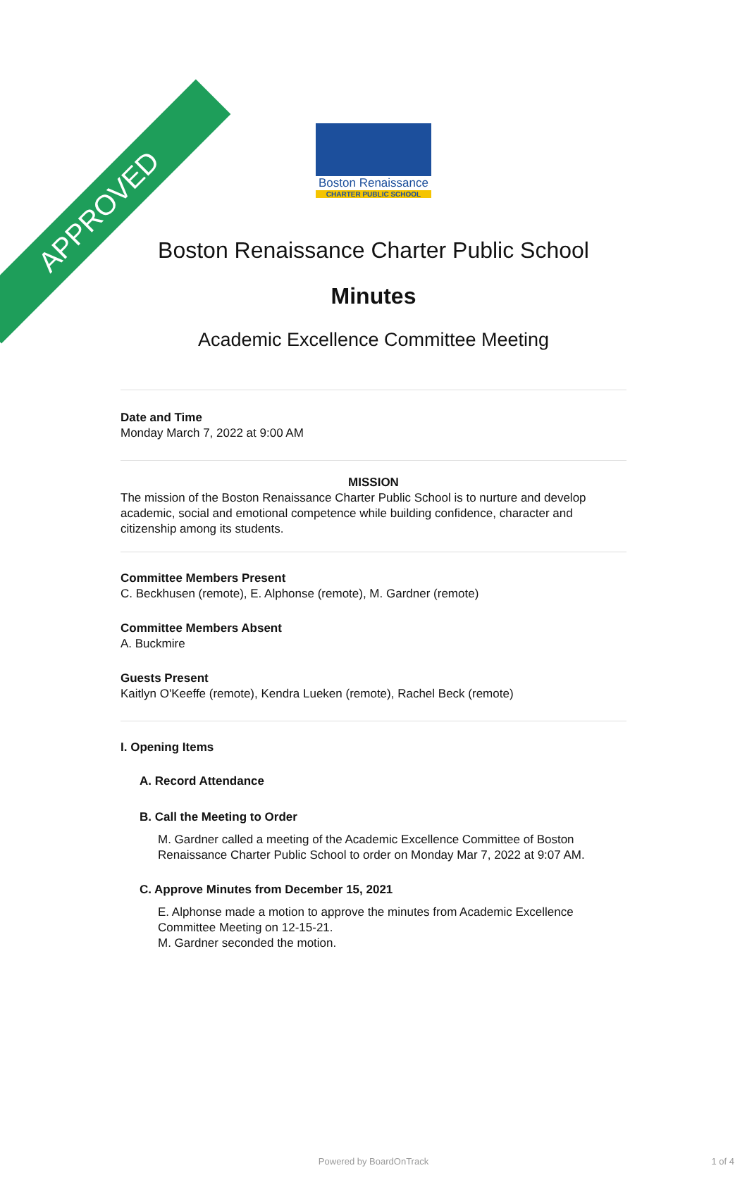APPROVED
Boston Renaissance
CHARTER PUBLIC SCHOOL
Boston Renaissance Charter Public School
Minutes
Academic Excellence Committee Meeting
Date and Time
Monday March 7, 2022 at 9:00 AM
MISSION
The mission of the Boston Renaissance Charter Public School is to nurture and develop academic, social and emotional competence while building confidence, character and citizenship among its students.
Committee Members Present
C. Beckhusen (remote), E. Alphonse (remote), M. Gardner (remote)
Committee Members Absent
A. Buckmire
Guests Present
Kaitlyn O'Keeffe (remote), Kendra Lueken (remote), Rachel Beck (remote)
I. Opening Items
A. Record Attendance
B. Call the Meeting to Order
M. Gardner called a meeting of the Academic Excellence Committee of Boston Renaissance Charter Public School to order on Monday Mar 7, 2022 at 9:07 AM.
C. Approve Minutes from December 15, 2021
E. Alphonse made a motion to approve the minutes from Academic Excellence Committee Meeting on 12-15-21.
M. Gardner seconded the motion.
Powered by BoardOnTrack 1 of 4